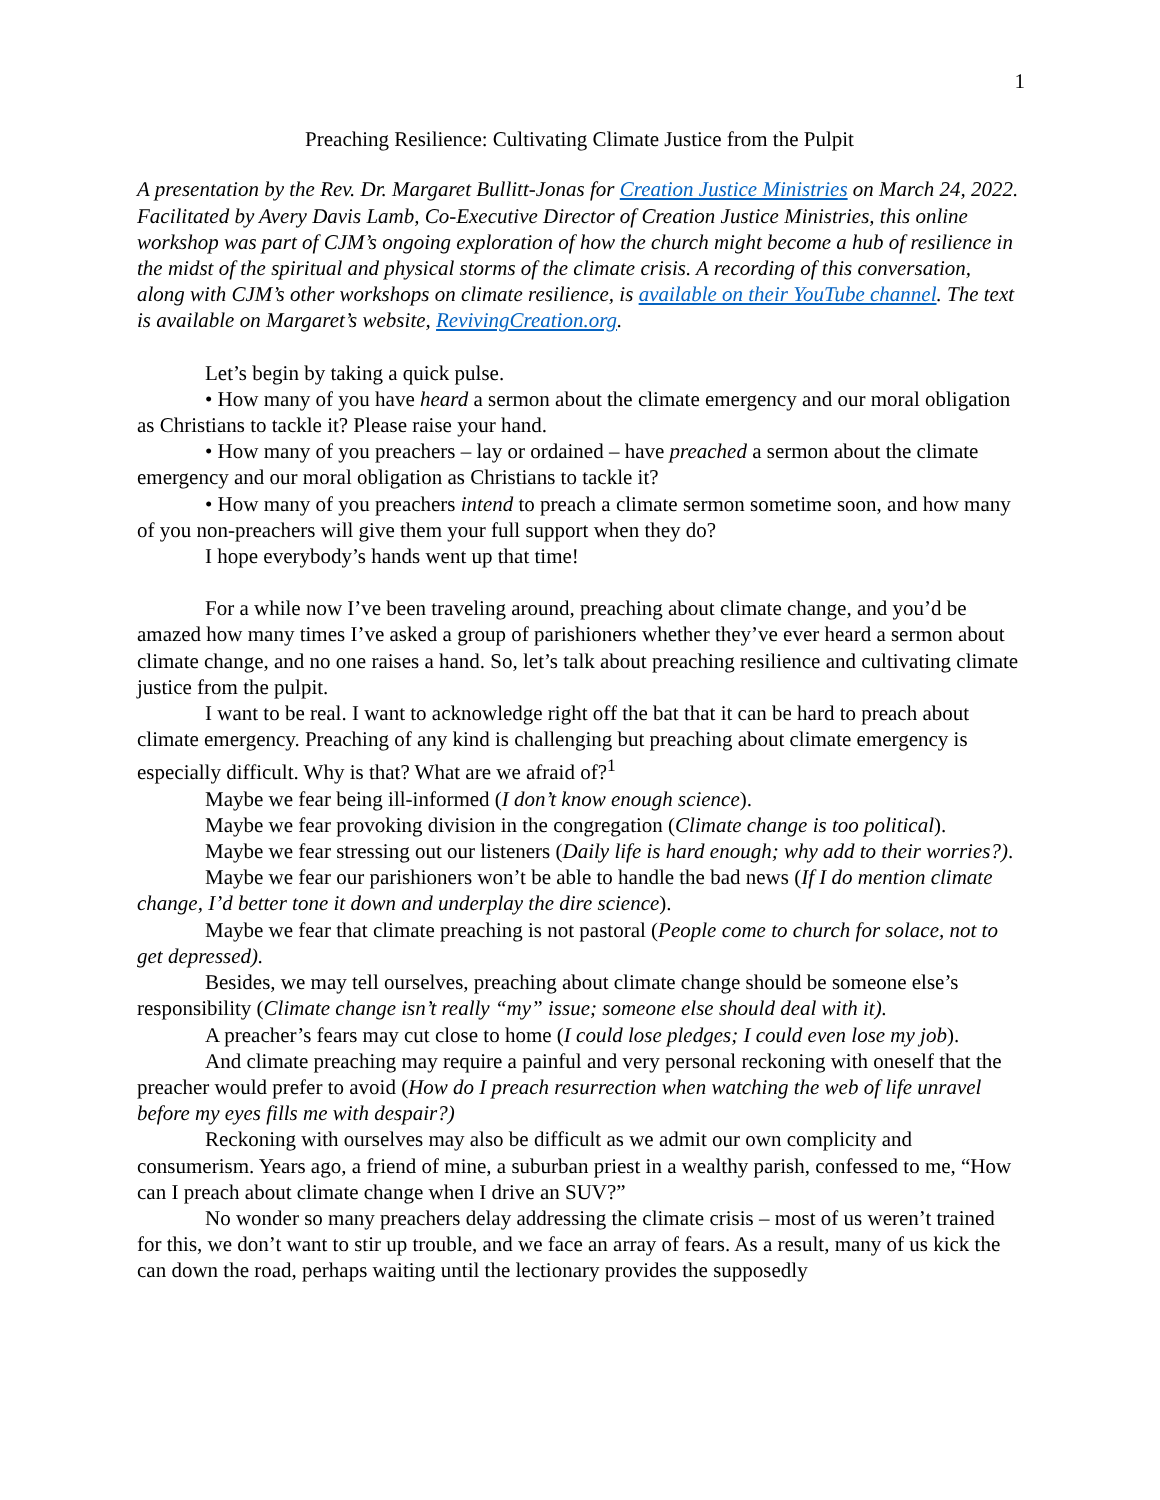1
Preaching Resilience: Cultivating Climate Justice from the Pulpit
A presentation by the Rev. Dr. Margaret Bullitt-Jonas for Creation Justice Ministries on March 24, 2022. Facilitated by Avery Davis Lamb, Co-Executive Director of Creation Justice Ministries, this online workshop was part of CJM’s ongoing exploration of how the church might become a hub of resilience in the midst of the spiritual and physical storms of the climate crisis. A recording of this conversation, along with CJM’s other workshops on climate resilience, is available on their YouTube channel. The text is available on Margaret’s website, RevivingCreation.org.
Let’s begin by taking a quick pulse.
• How many of you have heard a sermon about the climate emergency and our moral obligation as Christians to tackle it? Please raise your hand.
• How many of you preachers – lay or ordained – have preached a sermon about the climate emergency and our moral obligation as Christians to tackle it?
• How many of you preachers intend to preach a climate sermon sometime soon, and how many of you non-preachers will give them your full support when they do?
I hope everybody’s hands went up that time!
For a while now I’ve been traveling around, preaching about climate change, and you’d be amazed how many times I’ve asked a group of parishioners whether they’ve ever heard a sermon about climate change, and no one raises a hand. So, let’s talk about preaching resilience and cultivating climate justice from the pulpit.
I want to be real. I want to acknowledge right off the bat that it can be hard to preach about climate emergency. Preaching of any kind is challenging but preaching about climate emergency is especially difficult. Why is that? What are we afraid of?<sup>1</sup>
Maybe we fear being ill-informed (I don’t know enough science).
Maybe we fear provoking division in the congregation (Climate change is too political).
Maybe we fear stressing out our listeners (Daily life is hard enough; why add to their worries?).
Maybe we fear our parishioners won’t be able to handle the bad news (If I do mention climate change, I’d better tone it down and underplay the dire science).
Maybe we fear that climate preaching is not pastoral (People come to church for solace, not to get depressed).
Besides, we may tell ourselves, preaching about climate change should be someone else’s responsibility (Climate change isn’t really “my” issue; someone else should deal with it).
A preacher’s fears may cut close to home (I could lose pledges; I could even lose my job).
And climate preaching may require a painful and very personal reckoning with oneself that the preacher would prefer to avoid (How do I preach resurrection when watching the web of life unravel before my eyes fills me with despair?)
Reckoning with ourselves may also be difficult as we admit our own complicity and consumerism. Years ago, a friend of mine, a suburban priest in a wealthy parish, confessed to me, “How can I preach about climate change when I drive an SUV?”
No wonder so many preachers delay addressing the climate crisis – most of us weren’t trained for this, we don’t want to stir up trouble, and we face an array of fears. As a result, many of us kick the can down the road, perhaps waiting until the lectionary provides the supposedly